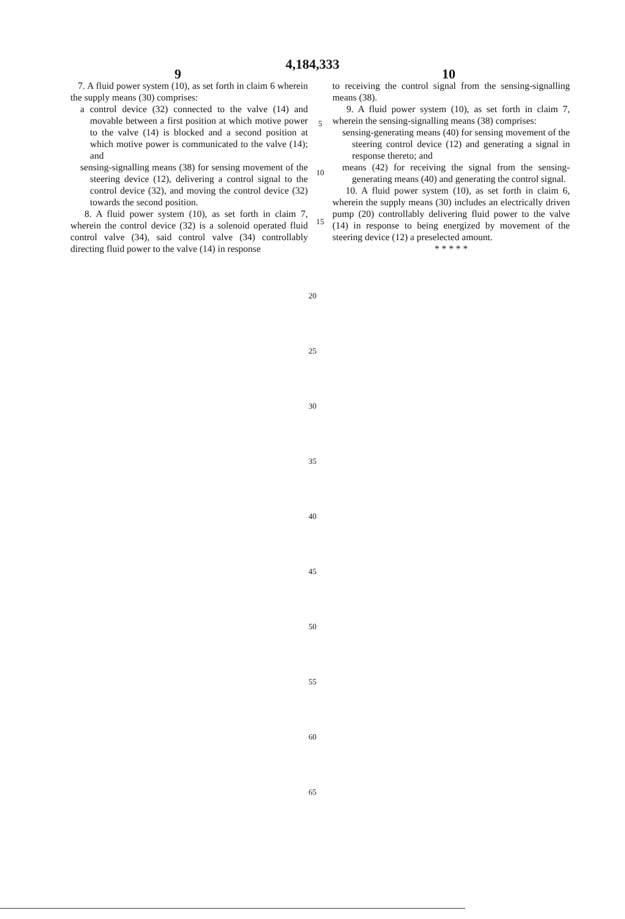4,184,333
9 10
7. A fluid power system (10), as set forth in claim 6 wherein the supply means (30) comprises:
a control device (32) connected to the valve (14) and movable between a first position at which motive power to the valve (14) is blocked and a second position at which motive power is communicated to the valve (14); and
sensing-signalling means (38) for sensing movement of the steering device (12), delivering a control signal to the control device (32), and moving the control device (32) towards the second position.
8. A fluid power system (10), as set forth in claim 7, wherein the control device (32) is a solenoid operated fluid control valve (34), said control valve (34) controllably directing fluid power to the valve (14) in response
5
10
15
to receiving the control signal from the sensing-signalling means (38).
9. A fluid power system (10), as set forth in claim 7, wherein the sensing-signalling means (38) comprises:
sensing-generating means (40) for sensing movement of the steering control device (12) and generating a signal in response thereto; and
means (42) for receiving the signal from the sensing-generating means (40) and generating the control signal.
10. A fluid power system (10), as set forth in claim 6, wherein the supply means (30) includes an electrically driven pump (20) controllably delivering fluid power to the valve (14) in response to being energized by movement of the steering device (12) a preselected amount.
* * * * *
20
25
30
35
40
45
50
55
60
65